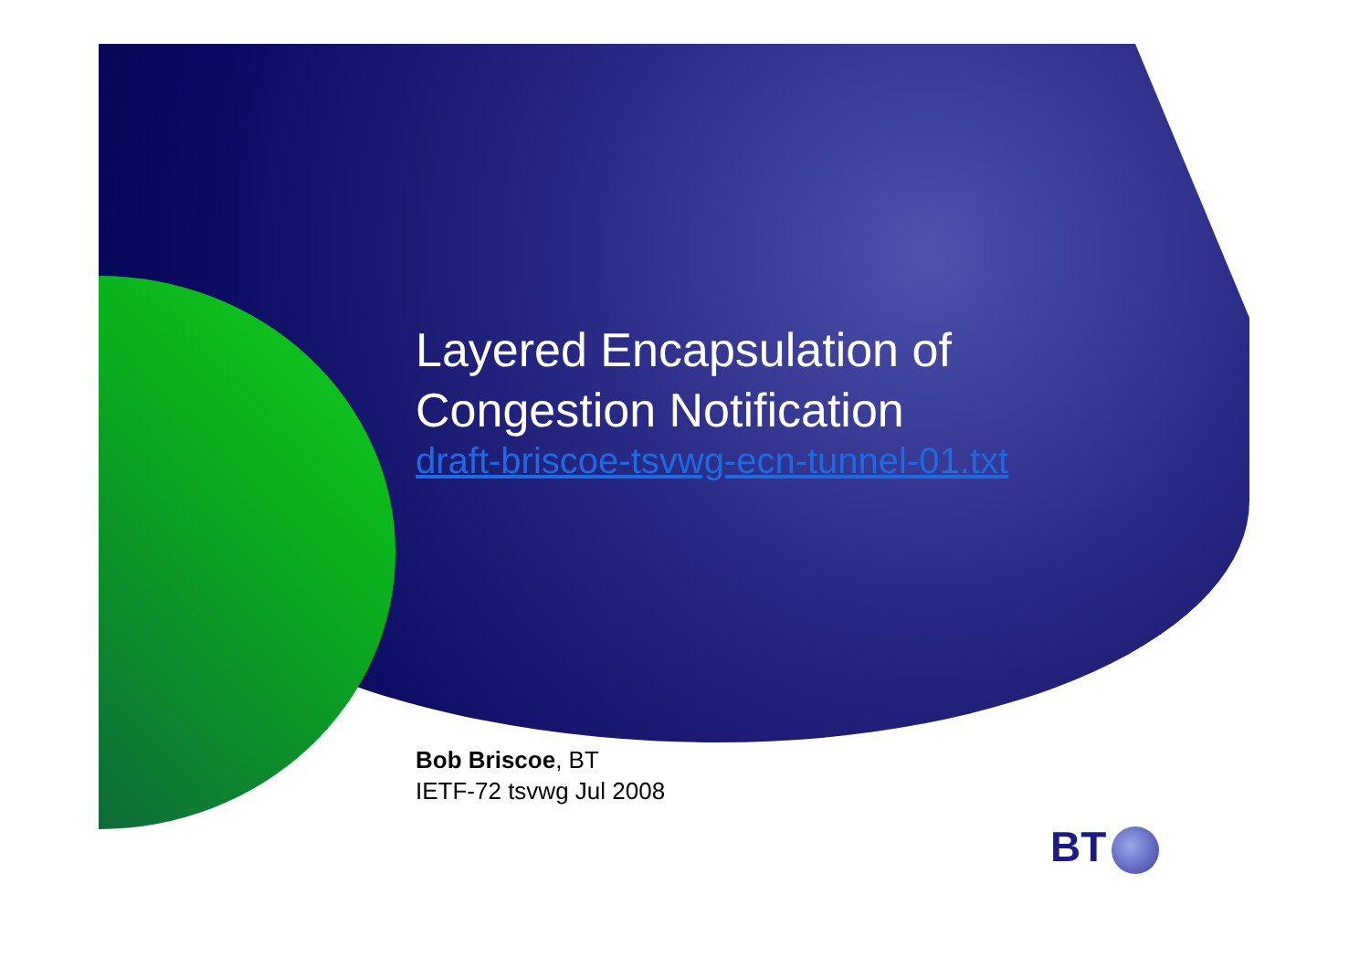Layered Encapsulation of
Congestion Notification
draft-briscoe-tsvwg-ecn-tunnel-01.txt
Bob Briscoe, BT
IETF-72 tsvwg Jul 2008
BT